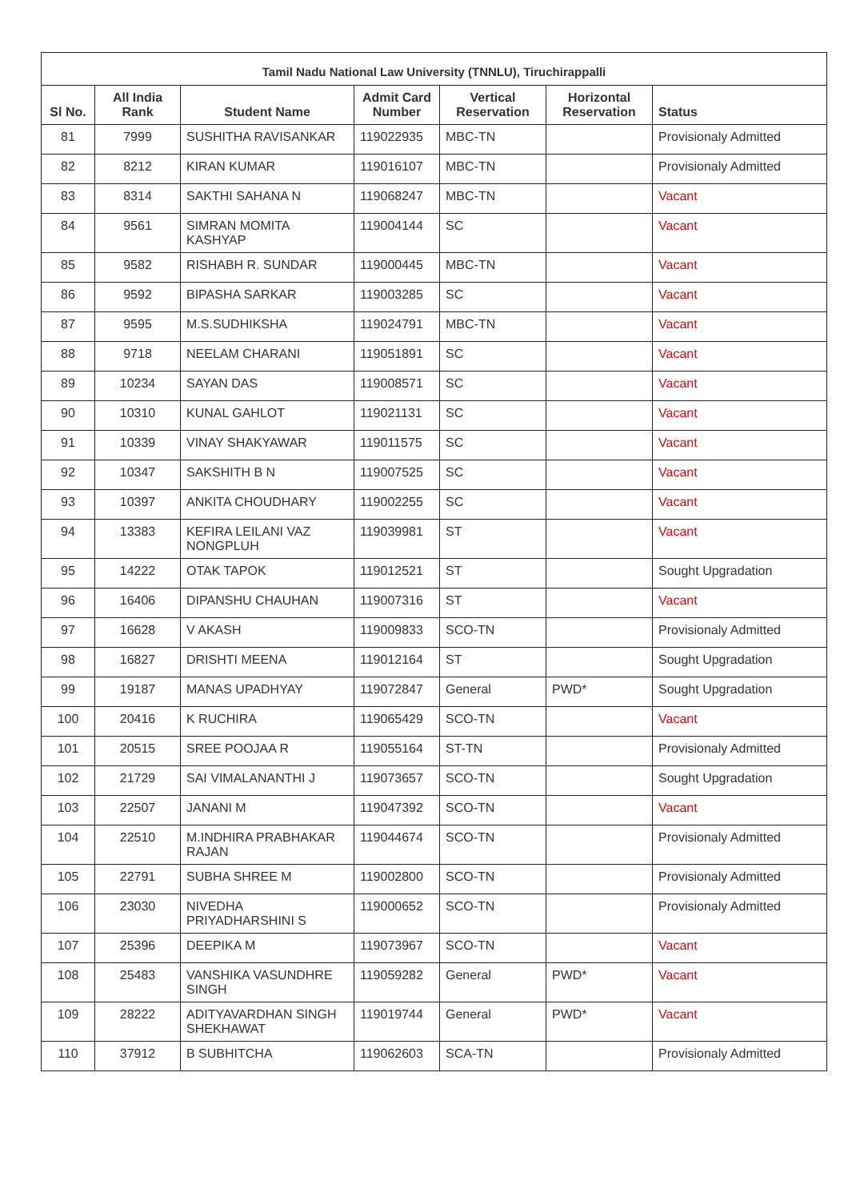| Tamil Nadu National Law University (TNNLU), Tiruchirappalli | | | | | | |
| --- | --- | --- | --- | --- | --- | --- |
| Sl No. | All India Rank | Student Name | Admit Card Number | Vertical Reservation | Horizontal Reservation | Status |
| 81 | 7999 | SUSHITHA RAVISANKAR | 119022935 | MBC-TN | | Provisionaly Admitted |
| 82 | 8212 | KIRAN KUMAR | 119016107 | MBC-TN | | Provisionaly Admitted |
| 83 | 8314 | SAKTHI SAHANA N | 119068247 | MBC-TN | | Vacant |
| 84 | 9561 | SIMRAN MOMITA KASHYAP | 119004144 | SC | | Vacant |
| 85 | 9582 | RISHABH R. SUNDAR | 119000445 | MBC-TN | | Vacant |
| 86 | 9592 | BIPASHA SARKAR | 119003285 | SC | | Vacant |
| 87 | 9595 | M.S.SUDHIKSHA | 119024791 | MBC-TN | | Vacant |
| 88 | 9718 | NEELAM CHARANI | 119051891 | SC | | Vacant |
| 89 | 10234 | SAYAN DAS | 119008571 | SC | | Vacant |
| 90 | 10310 | KUNAL GAHLOT | 119021131 | SC | | Vacant |
| 91 | 10339 | VINAY SHAKYAWAR | 119011575 | SC | | Vacant |
| 92 | 10347 | SAKSHITH B N | 119007525 | SC | | Vacant |
| 93 | 10397 | ANKITA CHOUDHARY | 119002255 | SC | | Vacant |
| 94 | 13383 | KEFIRA LEILANI VAZ NONGPLUH | 119039981 | ST | | Vacant |
| 95 | 14222 | OTAK TAPOK | 119012521 | ST | | Sought Upgradation |
| 96 | 16406 | DIPANSHU CHAUHAN | 119007316 | ST | | Vacant |
| 97 | 16628 | V AKASH | 119009833 | SCO-TN | | Provisionaly Admitted |
| 98 | 16827 | DRISHTI MEENA | 119012164 | ST | | Sought Upgradation |
| 99 | 19187 | MANAS UPADHYAY | 119072847 | General | PWD* | Sought Upgradation |
| 100 | 20416 | K RUCHIRA | 119065429 | SCO-TN | | Vacant |
| 101 | 20515 | SREE POOJAA R | 119055164 | ST-TN | | Provisionaly Admitted |
| 102 | 21729 | SAI VIMALANANTHI J | 119073657 | SCO-TN | | Sought Upgradation |
| 103 | 22507 | JANANI M | 119047392 | SCO-TN | | Vacant |
| 104 | 22510 | M.INDHIRA PRABHAKAR RAJAN | 119044674 | SCO-TN | | Provisionaly Admitted |
| 105 | 22791 | SUBHA SHREE M | 119002800 | SCO-TN | | Provisionaly Admitted |
| 106 | 23030 | NIVEDHA PRIYADHARSHINI S | 119000652 | SCO-TN | | Provisionaly Admitted |
| 107 | 25396 | DEEPIKA M | 119073967 | SCO-TN | | Vacant |
| 108 | 25483 | VANSHIKA VASUNDHRE SINGH | 119059282 | General | PWD* | Vacant |
| 109 | 28222 | ADITYAVARDHAN SINGH SHEKHAWAT | 119019744 | General | PWD* | Vacant |
| 110 | 37912 | B SUBHITCHA | 119062603 | SCA-TN | | Provisionaly Admitted |